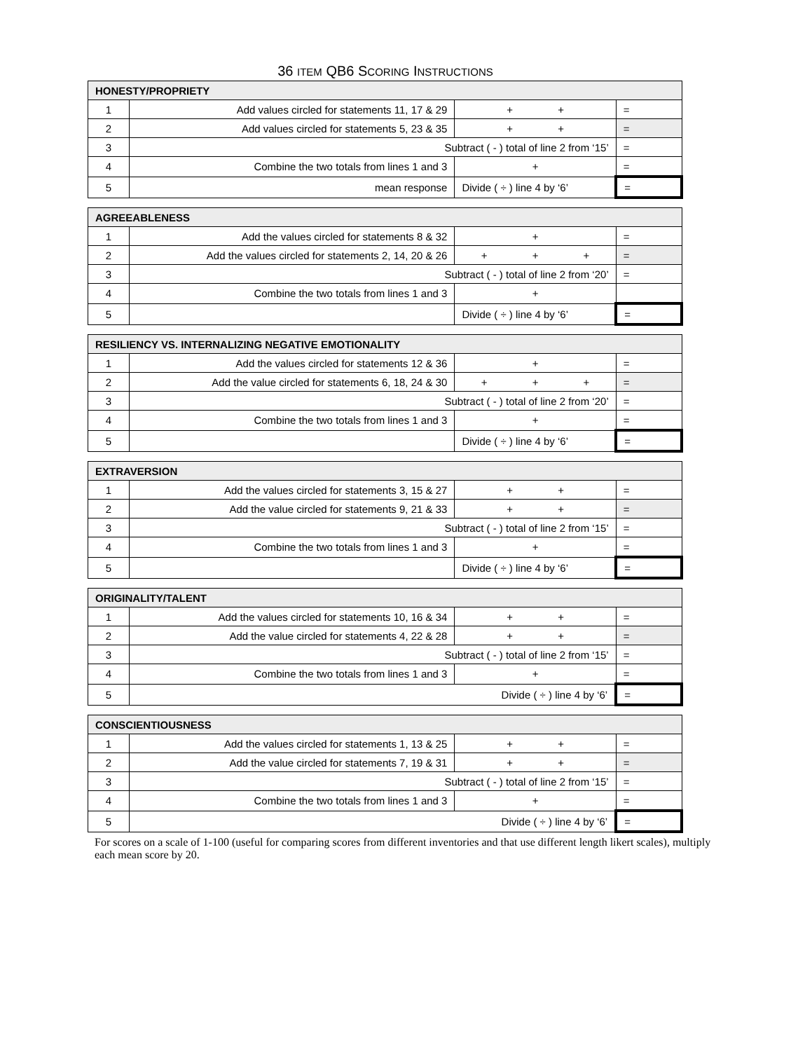36 ITEM QB6 SCORING INSTRUCTIONS
| HONESTY/PROPRIETY | | | |
| --- | --- | --- | --- |
| 1 | Add values circled for statements 11, 17 & 29 | + + | = |
| 2 | Add values circled for statements 5, 23 & 35 | + + | = |
| 3 | Subtract ( - ) total of line 2 from ‘15’ | | = |
| 4 | Combine the two totals from lines 1 and 3 | + | = |
| 5 | mean response | Divide ( ÷ ) line 4 by ‘6’ | = |
| AGREEABLENESS | | | |
| --- | --- | --- | --- |
| 1 | Add the values circled for statements 8 & 32 | + | = |
| 2 | Add the values circled for statements 2, 14, 20 & 26 | + + + | = |
| 3 | Subtract ( - ) total of line 2 from ‘20’ | | = |
| 4 | Combine the two totals from lines 1 and 3 | + | |
| 5 | | Divide ( ÷ ) line 4 by ‘6’ | = |
| RESILIENCY VS. INTERNALIZING NEGATIVE EMOTIONALITY | | | |
| --- | --- | --- | --- |
| 1 | Add the values circled for statements 12 & 36 | + | = |
| 2 | Add the value circled for statements 6, 18, 24 & 30 | + + + | = |
| 3 | Subtract ( - ) total of line 2 from ‘20’ | | = |
| 4 | Combine the two totals from lines 1 and 3 | + | = |
| 5 | | Divide ( ÷ ) line 4 by ‘6’ | = |
| EXTRAVERSION | | | |
| --- | --- | --- | --- |
| 1 | Add the values circled for statements 3, 15 & 27 | + + | = |
| 2 | Add the value circled for statements 9, 21 & 33 | + + | = |
| 3 | Subtract ( - ) total of line 2 from ‘15’ | | = |
| 4 | Combine the two totals from lines 1 and 3 | + | = |
| 5 | | Divide ( ÷ ) line 4 by ‘6’ | = |
| ORIGINALITY/TALENT | | | |
| --- | --- | --- | --- |
| 1 | Add the values circled for statements 10, 16 & 34 | + + | = |
| 2 | Add the value circled for statements 4, 22 & 28 | + + | = |
| 3 | Subtract ( - ) total of line 2 from ‘15’ | | = |
| 4 | Combine the two totals from lines 1 and 3 | + | = |
| 5 | Divide ( ÷ ) line 4 by ‘6’ | | = |
| CONSCIENTIOUSNESS | | | |
| --- | --- | --- | --- |
| 1 | Add the values circled for statements 1, 13 & 25 | + + | = |
| 2 | Add the value circled for statements 7, 19 & 31 | + + | = |
| 3 | Subtract ( - ) total of line 2 from ‘15’ | | = |
| 4 | Combine the two totals from lines 1 and 3 | + | = |
| 5 | Divide ( ÷ ) line 4 by ‘6’ | | = |
For scores on a scale of 1-100 (useful for comparing scores from different inventories and that use different length likert scales), multiply each mean score by 20.